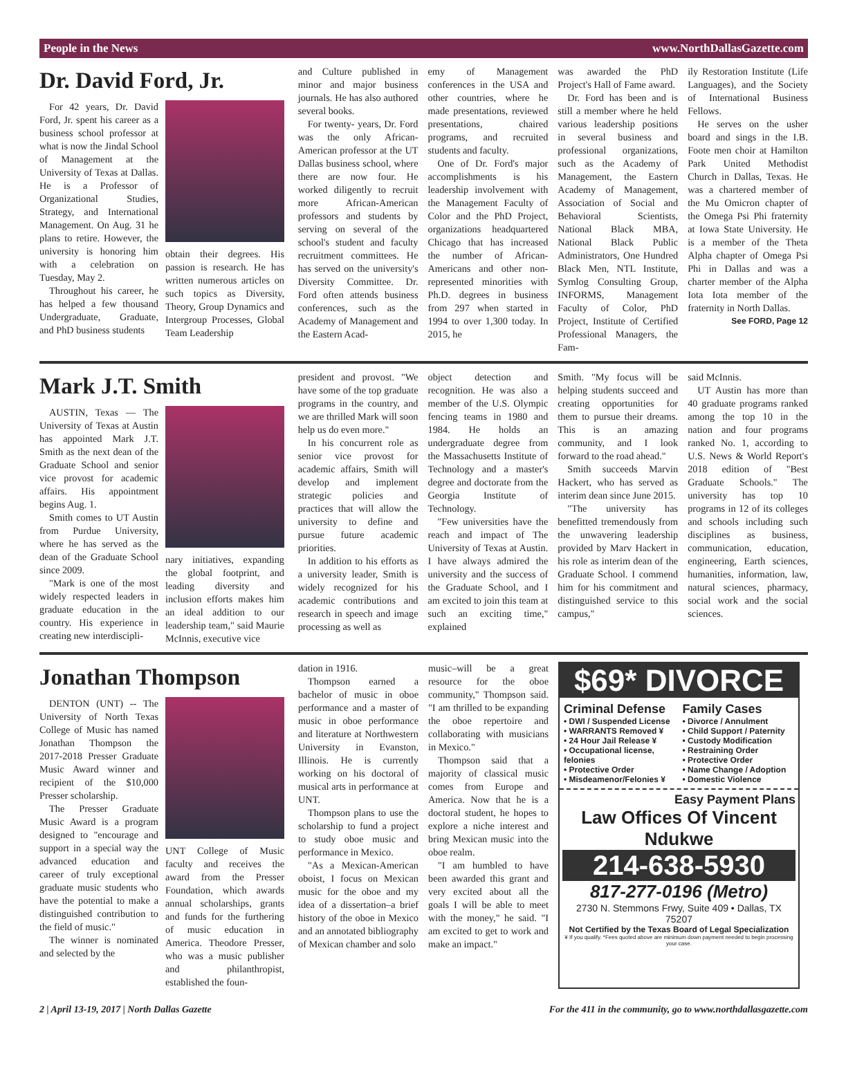People in the News www.NorthDallasGazette.com
Dr. David Ford, Jr.
For 42 years, Dr. David Ford, Jr. spent his career as a business school professor at what is now the Jindal School of Management at the University of Texas at Dallas. He is a Professor of Organizational Studies, Strategy, and International Management. On Aug. 31 he plans to retire. However, the university is honoring him with a celebration on Tuesday, May 2.
Throughout his career, he has helped a few thousand Undergraduate, Graduate, and PhD business students
obtain their degrees. His passion is research. He has written numerous articles on such topics as Diversity, Theory, Group Dynamics and Intergroup Processes, Global Team Leadership
and Culture published in minor and major business journals. He has also authored several books.
For twenty- years, Dr. Ford was the only African-American professor at the UT Dallas business school, where there are now four. He worked diligently to recruit more African-American professors and students by serving on several of the school's student and faculty recruitment committees. He has served on the university's Diversity Committee. Dr. Ford often attends business conferences, such as the Academy of Management and the Eastern Acad-
emy of Management conferences in the USA and other countries, where he made presentations, reviewed presentations, chaired programs, and recruited students and faculty.
One of Dr. Ford's major accomplishments is his leadership involvement with the Management Faculty of Color and the PhD Project, organizations headquartered Chicago that has increased the number of African-Americans and other non-represented minorities with Ph.D. degrees in business from 297 when started in 1994 to over 1,300 today. In 2015, he
was awarded the PhD Project's Hall of Fame award.
Dr. Ford has been and is still a member where he held various leadership positions in several business and professional organizations, such as the Academy of Management, the Eastern Academy of Management, Association of Social and Behavioral Scientists, National Black MBA, National Black Public Administrators, One Hundred Black Men, NTL Institute, Symlog Consulting Group, INFORMS, Management Faculty of Color, PhD Project, Institute of Certified Professional Managers, the Fam-
ily Restoration Institute (Life Languages), and the Society of International Business Fellows.
He serves on the usher board and sings in the I.B. Foote men choir at Hamilton Park United Methodist Church in Dallas, Texas. He was a chartered member of the Mu Omicron chapter of the Omega Psi Phi fraternity at Iowa State University. He is a member of the Theta Alpha chapter of Omega Psi Phi in Dallas and was a charter member of the Alpha Iota Iota member of the fraternity in North Dallas.
See FORD, Page 12
Mark J.T. Smith
AUSTIN, Texas — The University of Texas at Austin has appointed Mark J.T. Smith as the next dean of the Graduate School and senior vice provost for academic affairs. His appointment begins Aug. 1.
Smith comes to UT Austin from Purdue University, where he has served as the dean of the Graduate School since 2009.
"Mark is one of the most widely respected leaders in graduate education in the country. His experience in creating new interdiscipli-
nary initiatives, expanding the global footprint, and leading diversity and inclusion efforts makes him an ideal addition to our leadership team," said Maurie McInnis, executive vice
president and provost. "We have some of the top graduate programs in the country, and we are thrilled Mark will soon help us do even more."
In his concurrent role as senior vice provost for academic affairs, Smith will develop and implement strategic policies and practices that will allow the university to define and pursue future academic priorities.
In addition to his efforts as a university leader, Smith is widely recognized for his academic contributions and research in speech and image processing as well as
object detection and recognition. He was also a member of the U.S. Olympic fencing teams in 1980 and 1984. He holds an undergraduate degree from the Massachusetts Institute of Technology and a master's degree and doctorate from the Georgia Institute of Technology.
"Few universities have the reach and impact of The University of Texas at Austin. I have always admired the university and the success of the Graduate School, and I am excited to join this team at such an exciting time," explained
Smith. "My focus will be helping students succeed and creating opportunities for them to pursue their dreams. This is an amazing community, and I look forward to the road ahead."
Smith succeeds Marvin Hackert, who has served as interim dean since June 2015.
"The university has benefitted tremendously from the unwavering leadership provided by Marv Hackert in his role as interim dean of the Graduate School. I commend him for his commitment and distinguished service to this campus,"
said McInnis.
UT Austin has more than 40 graduate programs ranked among the top 10 in the nation and four programs ranked No. 1, according to U.S. News & World Report's 2018 edition of "Best Graduate Schools." The university has top 10 programs in 12 of its colleges and schools including such disciplines as business, communication, education, engineering, Earth sciences, humanities, information, law, natural sciences, pharmacy, social work and the social sciences.
Jonathan Thompson
DENTON (UNT) -- The University of North Texas College of Music has named Jonathan Thompson the 2017-2018 Presser Graduate Music Award winner and recipient of the $10,000 Presser scholarship.
The Presser Graduate Music Award is a program designed to "encourage and support in a special way the advanced education and career of truly exceptional graduate music students who have the potential to make a distinguished contribution to the field of music."
The winner is nominated and selected by the
UNT College of Music faculty and receives the award from the Presser Foundation, which awards annual scholarships, grants and funds for the furthering of music education in America. Theodore Presser, who was a music publisher and philanthropist, established the foun-
dation in 1916.
Thompson earned a bachelor of music in oboe performance and a master of music in oboe performance and literature at Northwestern University in Evanston, Illinois. He is currently working on his doctoral of musical arts in performance at UNT.
Thompson plans to use the scholarship to fund a project to study oboe music and performance in Mexico.
"As a Mexican-American oboist, I focus on Mexican music for the oboe and my idea of a dissertation–a brief history of the oboe in Mexico and an annotated bibliography of Mexican chamber and solo
music–will be a great resource for the oboe community," Thompson said. "I am thrilled to be expanding the oboe repertoire and collaborating with musicians in Mexico."
Thompson said that a majority of classical music comes from Europe and America. Now that he is a doctoral student, he hopes to explore a niche interest and bring Mexican music into the oboe realm.
"I am humbled to have been awarded this grant and very excited about all the goals I will be able to meet with the money," he said. "I am excited to get to work and make an impact."
$69* DIVORCE
Criminal Defense
• DWI / Suspended License
• WARRANTS Removed ¥
• 24 Hour Jail Release ¥
• Occupational license, felonies
• Protective Order
• Misdeamenor/Felonies ¥
Family Cases
• Divorce / Annulment
• Child Support / Paternity
• Custody Modification
• Restraining Order
• Protective Order
• Name Change / Adoption
• Domestic Violence
Easy Payment Plans
Law Offices Of Vincent Ndukwe
214-638-5930
817-277-0196 (Metro)
2730 N. Stemmons Frwy, Suite 409 • Dallas, TX 75207
Not Certified by the Texas Board of Legal Specialization
¥ If you qualify. *Fees quoted above are minimum down payment needed to begin processing your case.
2 | April 13-19, 2017 | North Dallas Gazette For the 411 in the community, go to www.northdallasgazette.com